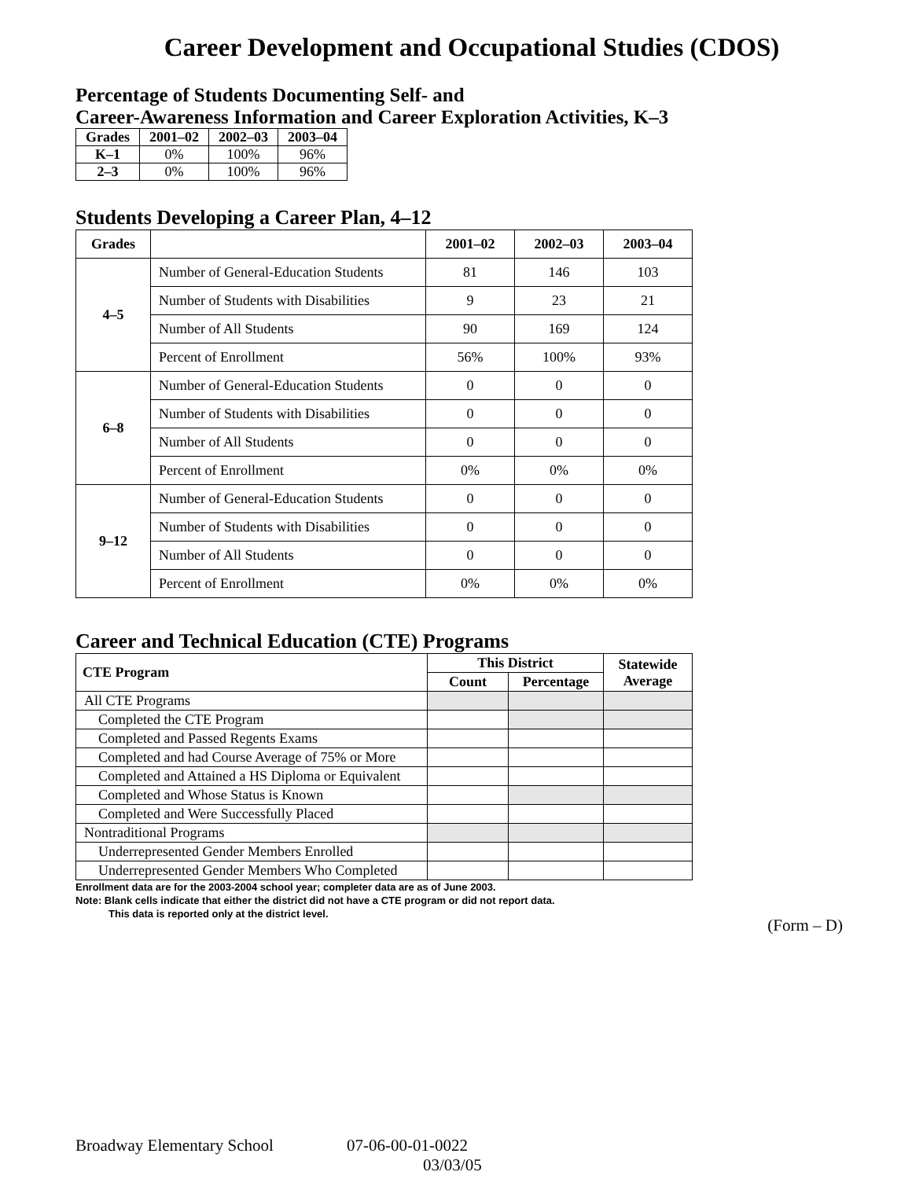Career Development and Occupational Studies (CDOS)
Percentage of Students Documenting Self- and
Career-Awareness Information and Career Exploration Activities, K–3
| Grades | 2001–02 | 2002–03 | 2003–04 |
| --- | --- | --- | --- |
| K–1 | 0% | 100% | 96% |
| 2–3 | 0% | 100% | 96% |
Students Developing a Career Plan, 4–12
| Grades | | 2001–02 | 2002–03 | 2003–04 |
| --- | --- | --- | --- | --- |
| 4–5 | Number of General-Education Students | 81 | 146 | 103 |
| | Number of Students with Disabilities | 9 | 23 | 21 |
| | Number of All Students | 90 | 169 | 124 |
| | Percent of Enrollment | 56% | 100% | 93% |
| 6–8 | Number of General-Education Students | 0 | 0 | 0 |
| | Number of Students with Disabilities | 0 | 0 | 0 |
| | Number of All Students | 0 | 0 | 0 |
| | Percent of Enrollment | 0% | 0% | 0% |
| 9–12 | Number of General-Education Students | 0 | 0 | 0 |
| | Number of Students with Disabilities | 0 | 0 | 0 |
| | Number of All Students | 0 | 0 | 0 |
| | Percent of Enrollment | 0% | 0% | 0% |
Career and Technical Education (CTE) Programs
| CTE Program | This District | | Statewide Average |
| --- | --- | --- | --- |
| | Count | Percentage | |
| All CTE Programs | | | |
| Completed the CTE Program | | | |
| Completed and Passed Regents Exams | | | |
| Completed and had Course Average of 75% or More | | | |
| Completed and Attained a HS Diploma or Equivalent | | | |
| Completed and Whose Status is Known | | | |
| Completed and Were Successfully Placed | | | |
| Nontraditional Programs | | | |
| Underrepresented Gender Members Enrolled | | | |
| Underrepresented Gender Members Who Completed | | | |
Enrollment data are for the 2003-2004 school year; completer data are as of June 2003.
Note: Blank cells indicate that either the district did not have a CTE program or did not report data.
This data is reported only at the district level.
(Form – D)
Broadway Elementary School 07-06-00-01-0022
03/03/05